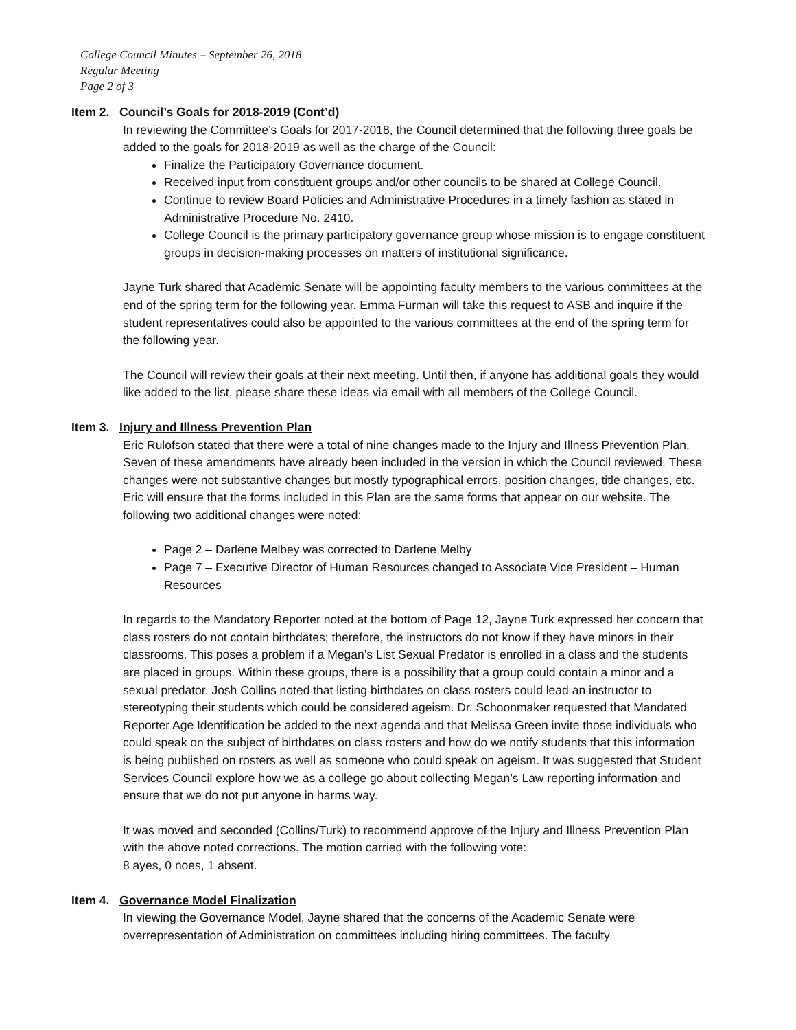College Council Minutes – September 26, 2018
Regular Meeting
Page 2 of 3
Item 2. Council’s Goals for 2018-2019 (Cont’d)
In reviewing the Committee’s Goals for 2017-2018, the Council determined that the following three goals be added to the goals for 2018-2019 as well as the charge of the Council:
Finalize the Participatory Governance document.
Received input from constituent groups and/or other councils to be shared at College Council.
Continue to review Board Policies and Administrative Procedures in a timely fashion as stated in Administrative Procedure No. 2410.
College Council is the primary participatory governance group whose mission is to engage constituent groups in decision-making processes on matters of institutional significance.
Jayne Turk shared that Academic Senate will be appointing faculty members to the various committees at the end of the spring term for the following year. Emma Furman will take this request to ASB and inquire if the student representatives could also be appointed to the various committees at the end of the spring term for the following year.
The Council will review their goals at their next meeting. Until then, if anyone has additional goals they would like added to the list, please share these ideas via email with all members of the College Council.
Item 3. Injury and Illness Prevention Plan
Eric Rulofson stated that there were a total of nine changes made to the Injury and Illness Prevention Plan. Seven of these amendments have already been included in the version in which the Council reviewed. These changes were not substantive changes but mostly typographical errors, position changes, title changes, etc. Eric will ensure that the forms included in this Plan are the same forms that appear on our website. The following two additional changes were noted:
Page 2 – Darlene Melbey was corrected to Darlene Melby
Page 7 – Executive Director of Human Resources changed to Associate Vice President – Human Resources
In regards to the Mandatory Reporter noted at the bottom of Page 12, Jayne Turk expressed her concern that class rosters do not contain birthdates; therefore, the instructors do not know if they have minors in their classrooms. This poses a problem if a Megan’s List Sexual Predator is enrolled in a class and the students are placed in groups. Within these groups, there is a possibility that a group could contain a minor and a sexual predator. Josh Collins noted that listing birthdates on class rosters could lead an instructor to stereotyping their students which could be considered ageism. Dr. Schoonmaker requested that Mandated Reporter Age Identification be added to the next agenda and that Melissa Green invite those individuals who could speak on the subject of birthdates on class rosters and how do we notify students that this information is being published on rosters as well as someone who could speak on ageism. It was suggested that Student Services Council explore how we as a college go about collecting Megan’s Law reporting information and ensure that we do not put anyone in harms way.
It was moved and seconded (Collins/Turk) to recommend approve of the Injury and Illness Prevention Plan with the above noted corrections. The motion carried with the following vote:
8 ayes, 0 noes, 1 absent.
Item 4. Governance Model Finalization
In viewing the Governance Model, Jayne shared that the concerns of the Academic Senate were overrepresentation of Administration on committees including hiring committees. The faculty